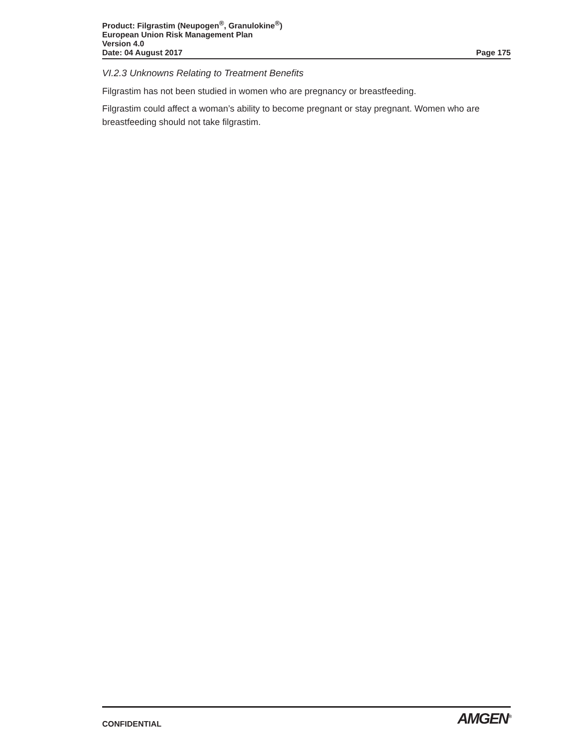Product: Filgrastim (Neupogen<sup>®</sup>, Granulokine<sup>®</sup>)
European Union Risk Management Plan
Version 4.0
Date: 04 August 2017 Page 175
VI.2.3 Unknowns Relating to Treatment Benefits
Filgrastim has not been studied in women who are pregnancy or breastfeeding.
Filgrastim could affect a woman’s ability to become pregnant or stay pregnant. Women who are breastfeeding should not take filgrastim.
CONFIDENTIAL AMGEN<sup>®</sup>